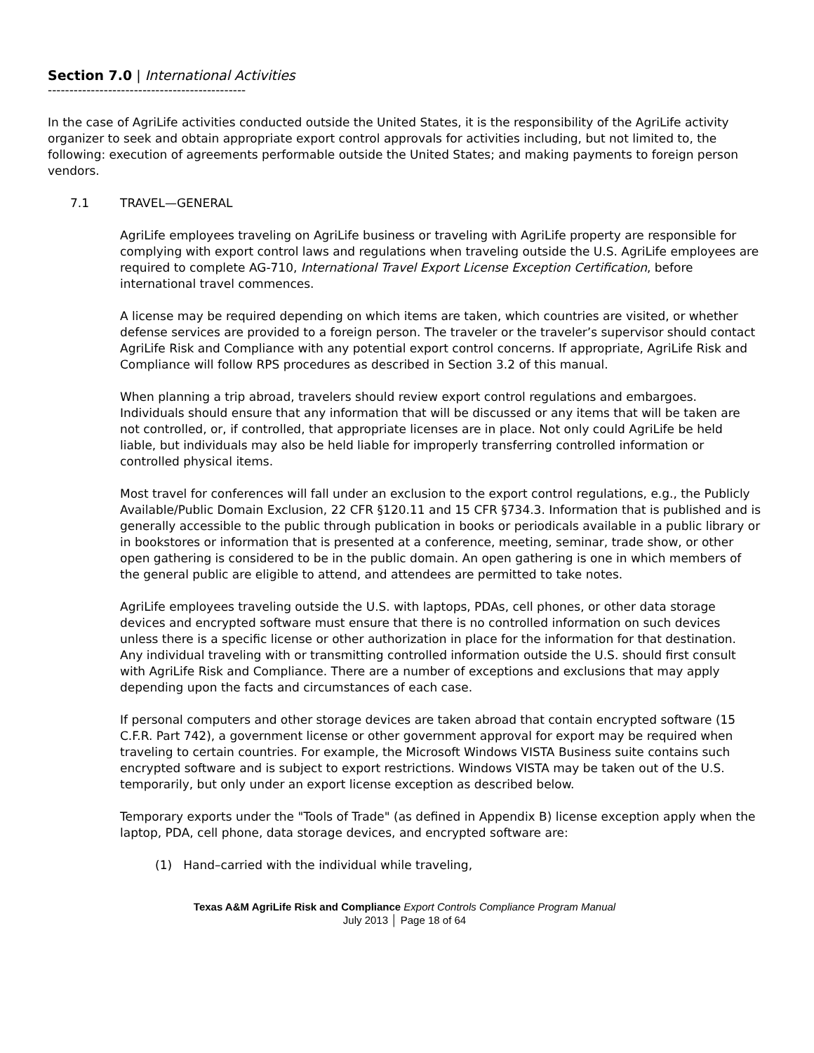Section 7.0 | International Activities
----------------------------------------------
In the case of AgriLife activities conducted outside the United States, it is the responsibility of the AgriLife activity organizer to seek and obtain appropriate export control approvals for activities including, but not limited to, the following: execution of agreements performable outside the United States; and making payments to foreign person vendors.
7.1 TRAVEL—GENERAL
AgriLife employees traveling on AgriLife business or traveling with AgriLife property are responsible for complying with export control laws and regulations when traveling outside the U.S. AgriLife employees are required to complete AG-710, International Travel Export License Exception Certification, before international travel commences.
A license may be required depending on which items are taken, which countries are visited, or whether defense services are provided to a foreign person. The traveler or the traveler’s supervisor should contact AgriLife Risk and Compliance with any potential export control concerns. If appropriate, AgriLife Risk and Compliance will follow RPS procedures as described in Section 3.2 of this manual.
When planning a trip abroad, travelers should review export control regulations and embargoes. Individuals should ensure that any information that will be discussed or any items that will be taken are not controlled, or, if controlled, that appropriate licenses are in place. Not only could AgriLife be held liable, but individuals may also be held liable for improperly transferring controlled information or controlled physical items.
Most travel for conferences will fall under an exclusion to the export control regulations, e.g., the Publicly Available/Public Domain Exclusion, 22 CFR §120.11 and 15 CFR §734.3. Information that is published and is generally accessible to the public through publication in books or periodicals available in a public library or in bookstores or information that is presented at a conference, meeting, seminar, trade show, or other open gathering is considered to be in the public domain. An open gathering is one in which members of the general public are eligible to attend, and attendees are permitted to take notes.
AgriLife employees traveling outside the U.S. with laptops, PDAs, cell phones, or other data storage devices and encrypted software must ensure that there is no controlled information on such devices unless there is a specific license or other authorization in place for the information for that destination. Any individual traveling with or transmitting controlled information outside the U.S. should first consult with AgriLife Risk and Compliance. There are a number of exceptions and exclusions that may apply depending upon the facts and circumstances of each case.
If personal computers and other storage devices are taken abroad that contain encrypted software (15 C.F.R. Part 742), a government license or other government approval for export may be required when traveling to certain countries. For example, the Microsoft Windows VISTA Business suite contains such encrypted software and is subject to export restrictions. Windows VISTA may be taken out of the U.S. temporarily, but only under an export license exception as described below.
Temporary exports under the "Tools of Trade" (as defined in Appendix B) license exception apply when the laptop, PDA, cell phone, data storage devices, and encrypted software are:
(1) Hand–carried with the individual while traveling,
Texas A&M AgriLife Risk and Compliance Export Controls Compliance Program Manual
July 2013 │ Page 18 of 64